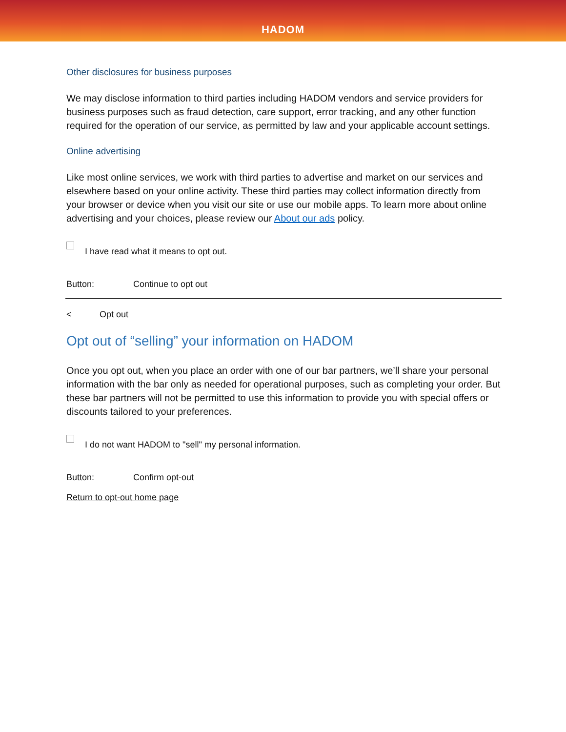HADOM
Other disclosures for business purposes
We may disclose information to third parties including HADOM vendors and service providers for business purposes such as fraud detection, care support, error tracking, and any other function required for the operation of our service, as permitted by law and your applicable account settings.
Online advertising
Like most online services, we work with third parties to advertise and market on our services and elsewhere based on your online activity. These third parties may collect information directly from your browser or device when you visit our site or use our mobile apps. To learn more about online advertising and your choices, please review our About our ads policy.
I have read what it means to opt out.
Button: Continue to opt out
< Opt out
Opt out of “selling” your information on HADOM
Once you opt out, when you place an order with one of our bar partners, we’ll share your personal information with the bar only as needed for operational purposes, such as completing your order. But these bar partners will not be permitted to use this information to provide you with special offers or discounts tailored to your preferences.
I do not want HADOM to "sell" my personal information.
Button: Confirm opt-out
Return to opt-out home page